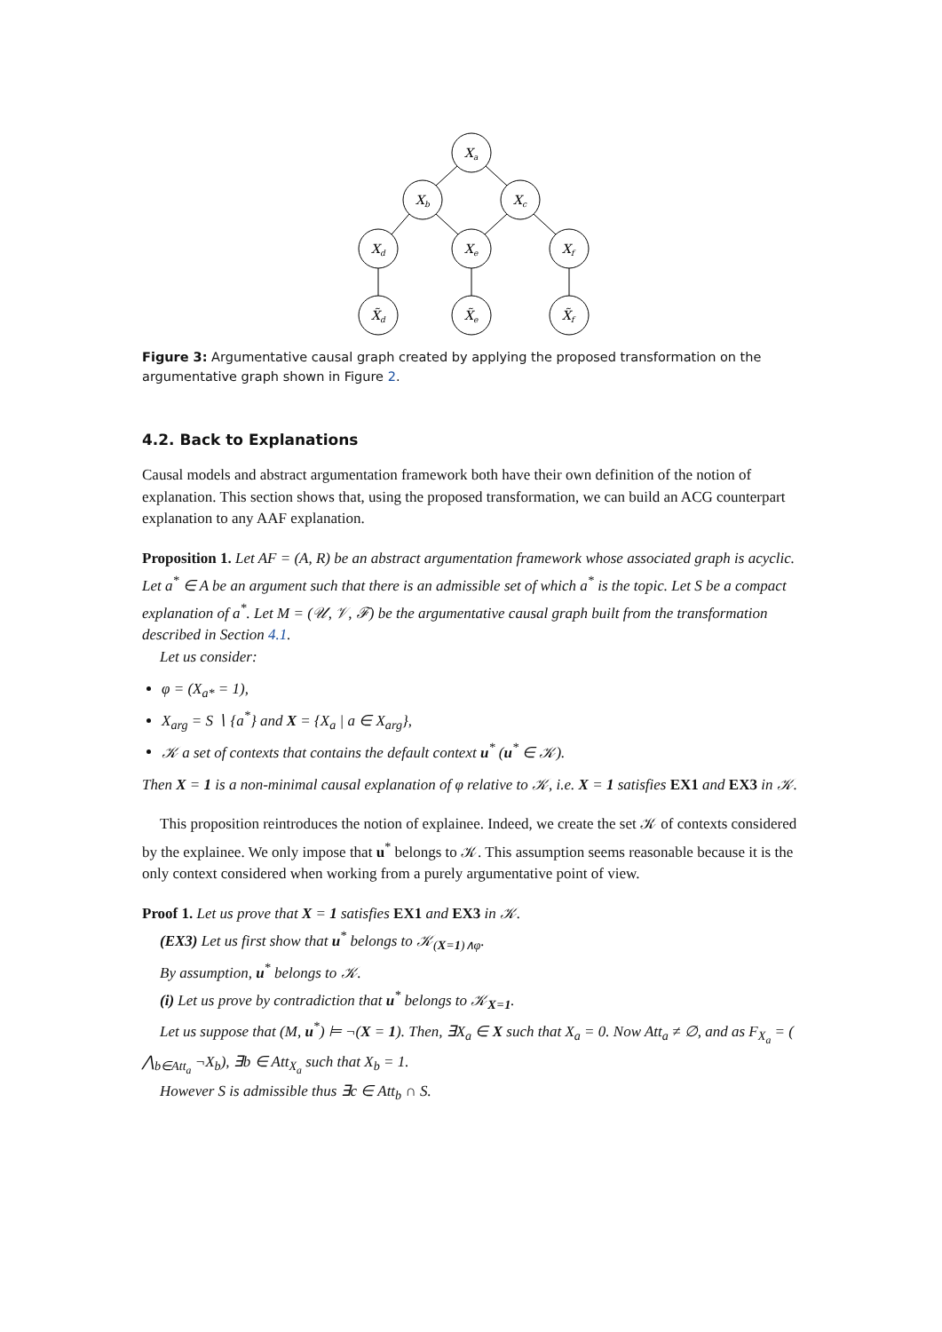Xa
Xb
Xc
Xd
Xe
Xf
X̃d
X̃e
X̃f
Figure 3: Argumentative causal graph created by applying the proposed transformation on the argumentative graph shown in Figure 2.
4.2. Back to Explanations
Causal models and abstract argumentation framework both have their own definition of the notion of explanation. This section shows that, using the proposed transformation, we can build an ACG counterpart explanation to any AAF explanation.
Proposition 1. Let AF = (A, R) be an abstract argumentation framework whose associated graph is acyclic. Let a<sup>*</sup> ∈ A be an argument such that there is an admissible set of which a<sup>*</sup> is the topic. Let S be a compact explanation of a<sup>*</sup>. Let M = (𝒰, 𝒱, ℱ) be the argumentative causal graph built from the transformation described in Section 4.1.
Let us consider:
φ = (X<sub>a*</sub> = 1),
X<sub>arg</sub> = S ∖ {a<sup>*</sup>} and X = {X<sub>a</sub> | a ∈ X<sub>arg</sub>},
𝒦 a set of contexts that contains the default context u<sup>*</sup> (u<sup>*</sup> ∈ 𝒦).
Then X = 1 is a non-minimal causal explanation of φ relative to 𝒦, i.e. X = 1 satisfies EX1 and EX3 in 𝒦.
This proposition reintroduces the notion of explainee. Indeed, we create the set 𝒦 of contexts considered by the explainee. We only impose that u<sup>*</sup> belongs to 𝒦. This assumption seems reasonable because it is the only context considered when working from a purely argumentative point of view.
Proof 1. Let us prove that X = 1 satisfies EX1 and EX3 in 𝒦.
(EX3) Let us first show that u<sup>*</sup> belongs to 𝒦<sub>(X=1)∧φ</sub>.
By assumption, u<sup>*</sup> belongs to 𝒦.
(i) Let us prove by contradiction that u<sup>*</sup> belongs to 𝒦<sub>X=1</sub>.
Let us suppose that (M, u<sup>*</sup>) ⊨ ¬(X = 1). Then, ∃X<sub>a</sub> ∈ X such that X<sub>a</sub> = 0. Now Att<sub>a</sub> ≠ ∅, and as F<sub>X<sub>a</sub></sub> = ( ⋀<sub>b∈Att<sub>a</sub></sub> ¬X<sub>b</sub>), ∃b ∈ Att<sub>X<sub>a</sub></sub> such that X<sub>b</sub> = 1.
However S is admissible thus ∃c ∈ Att<sub>b</sub> ∩ S.